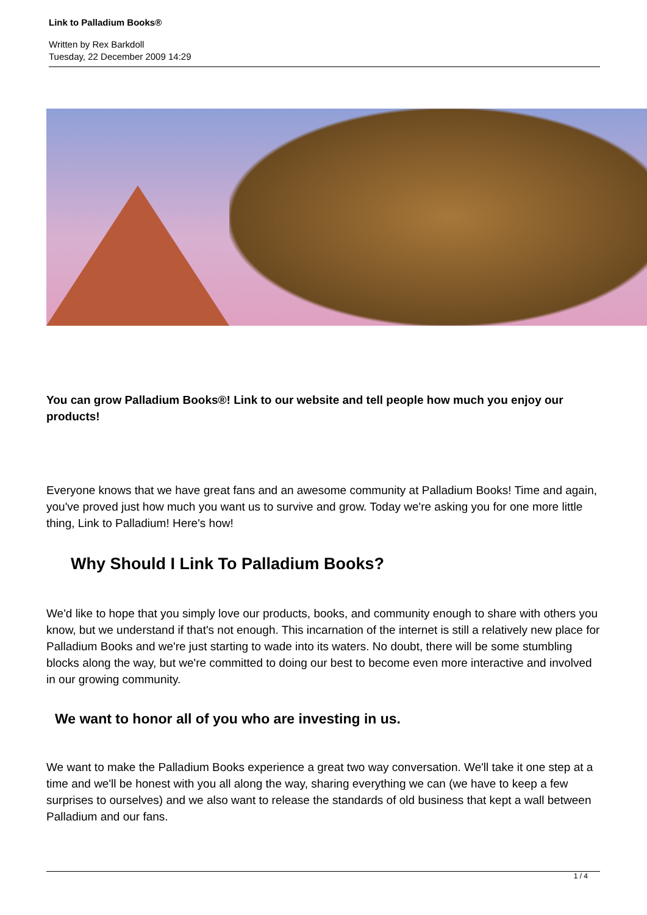Link to Palladium Books®
Written by Rex Barkdoll
Tuesday, 22 December 2009 14:29
You can grow Palladium Books®! Link to our website and tell people how much you enjoy our products!
Everyone knows that we have great fans and an awesome community at Palladium Books! Time and again, you've proved just how much you want us to survive and grow. Today we're asking you for one more little thing, Link to Palladium! Here's how!
Why Should I Link To Palladium Books?
We'd like to hope that you simply love our products, books, and community enough to share with others you know, but we understand if that's not enough. This incarnation of the internet is still a relatively new place for Palladium Books and we're just starting to wade into its waters. No doubt, there will be some stumbling blocks along the way, but we're committed to doing our best to become even more interactive and involved in our growing community.
We want to honor all of you who are investing in us.
We want to make the Palladium Books experience a great two way conversation. We'll take it one step at a time and we'll be honest with you all along the way, sharing everything we can (we have to keep a few surprises to ourselves) and we also want to release the standards of old business that kept a wall between Palladium and our fans.
1 / 4